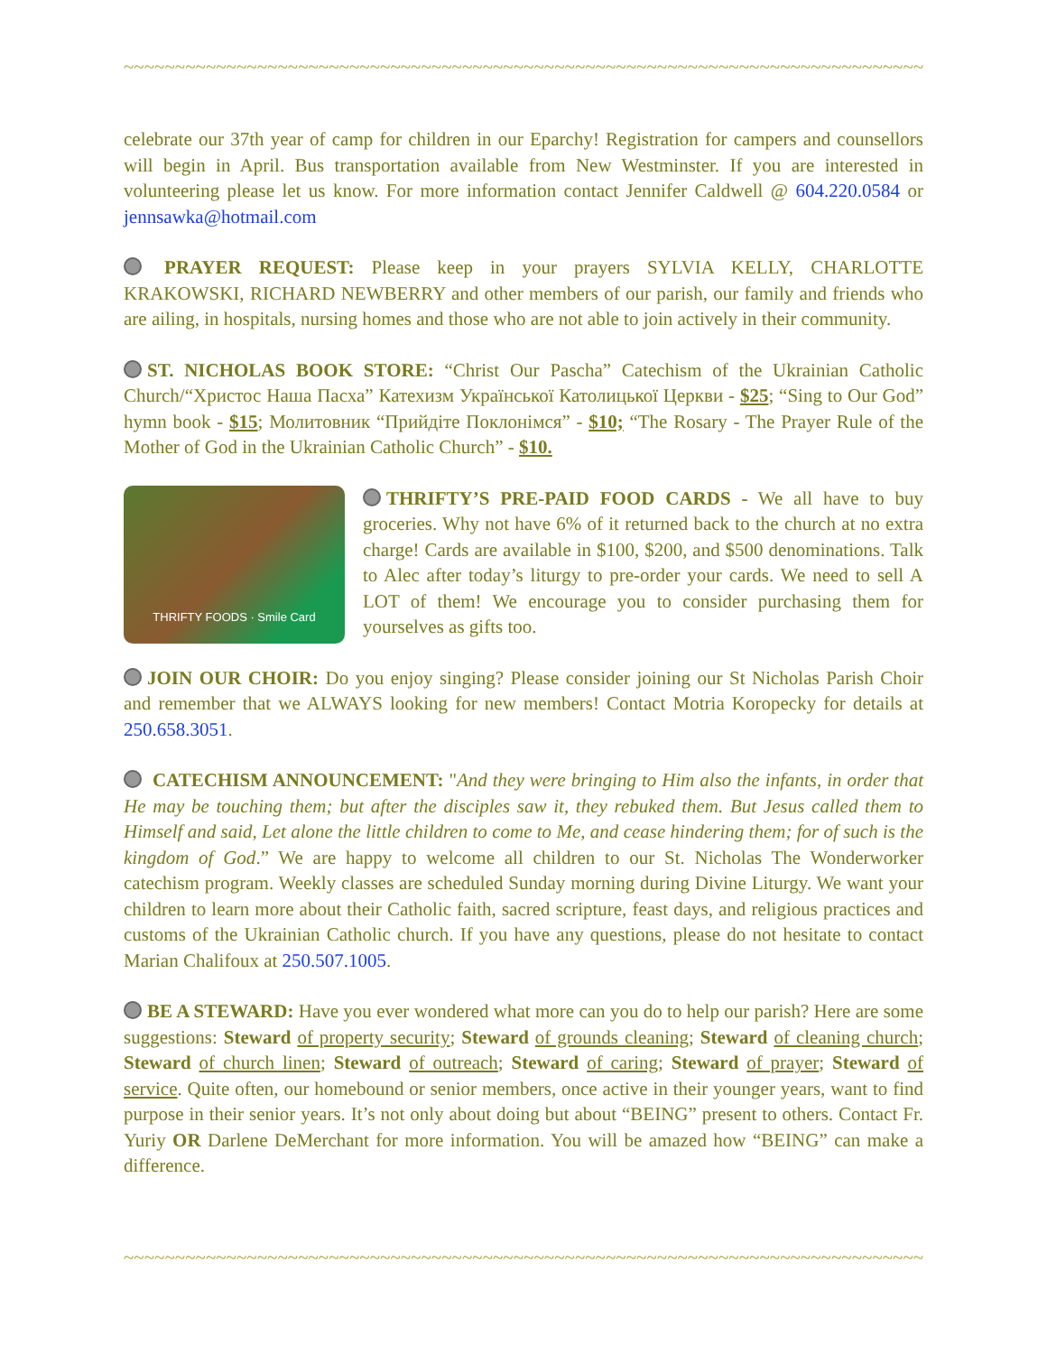~~~~~~~~~~~~~~~~~~~~~~~~~~~~~~~~~~~~~~~~~~~~~~~~~~~~~~~~~~~~~~~~~~~~~~~~~~~~~~~~
celebrate our 37th year of camp for children in our Eparchy! Registration for campers and counsellors will begin in April. Bus transportation available from New Westminster. If you are interested in volunteering please let us know. For more information contact Jennifer Caldwell @ 604.220.0584 or jennsawka@hotmail.com
PRAYER REQUEST: Please keep in your prayers SYLVIA KELLY, CHARLOTTE KRAKOWSKI, RICHARD NEWBERRY and other members of our parish, our family and friends who are ailing, in hospitals, nursing homes and those who are not able to join actively in their community.
ST. NICHOLAS BOOK STORE: “Christ Our Pascha” Catechism of the Ukrainian Catholic Church/“Христос Наша Пасха” Катехизм Української Католицької Церкви - $25; “Sing to Our God” hymn book - $15; Молитовник “Прийдіте Поклонімся” - $10; “The Rosary - The Prayer Rule of the Mother of God in the Ukrainian Catholic Church” - $10.
THRIFTY FOODS · Smile Card
THRIFTY’S PRE-PAID FOOD CARDS - We all have to buy groceries. Why not have 6% of it returned back to the church at no extra charge! Cards are available in $100, $200, and $500 denominations. Talk to Alec after today’s liturgy to pre-order your cards. We need to sell A LOT of them! We encourage you to consider purchasing them for yourselves as gifts too.
JOIN OUR CHOIR: Do you enjoy singing? Please consider joining our St Nicholas Parish Choir and remember that we ALWAYS looking for new members! Contact Motria Koropecky for details at 250.658.3051.
CATECHISM ANNOUNCEMENT: "And they were bringing to Him also the infants, in order that He may be touching them; but after the disciples saw it, they rebuked them. But Jesus called them to Himself and said, Let alone the little children to come to Me, and cease hindering them; for of such is the kingdom of God.” We are happy to welcome all children to our St. Nicholas The Wonderworker catechism program. Weekly classes are scheduled Sunday morning during Divine Liturgy. We want your children to learn more about their Catholic faith, sacred scripture, feast days, and religious practices and customs of the Ukrainian Catholic church. If you have any questions, please do not hesitate to contact Marian Chalifoux at 250.507.1005.
BE A STEWARD: Have you ever wondered what more can you do to help our parish? Here are some suggestions: Steward of property security; Steward of grounds cleaning; Steward of cleaning church; Steward of church linen; Steward of outreach; Steward of caring; Steward of prayer; Steward of service. Quite often, our homebound or senior members, once active in their younger years, want to find purpose in their senior years. It’s not only about doing but about “BEING” present to others. Contact Fr. Yuriy OR Darlene DeMerchant for more information. You will be amazed how “BEING” can make a difference.
~~~~~~~~~~~~~~~~~~~~~~~~~~~~~~~~~~~~~~~~~~~~~~~~~~~~~~~~~~~~~~~~~~~~~~~~~~~~~~~~